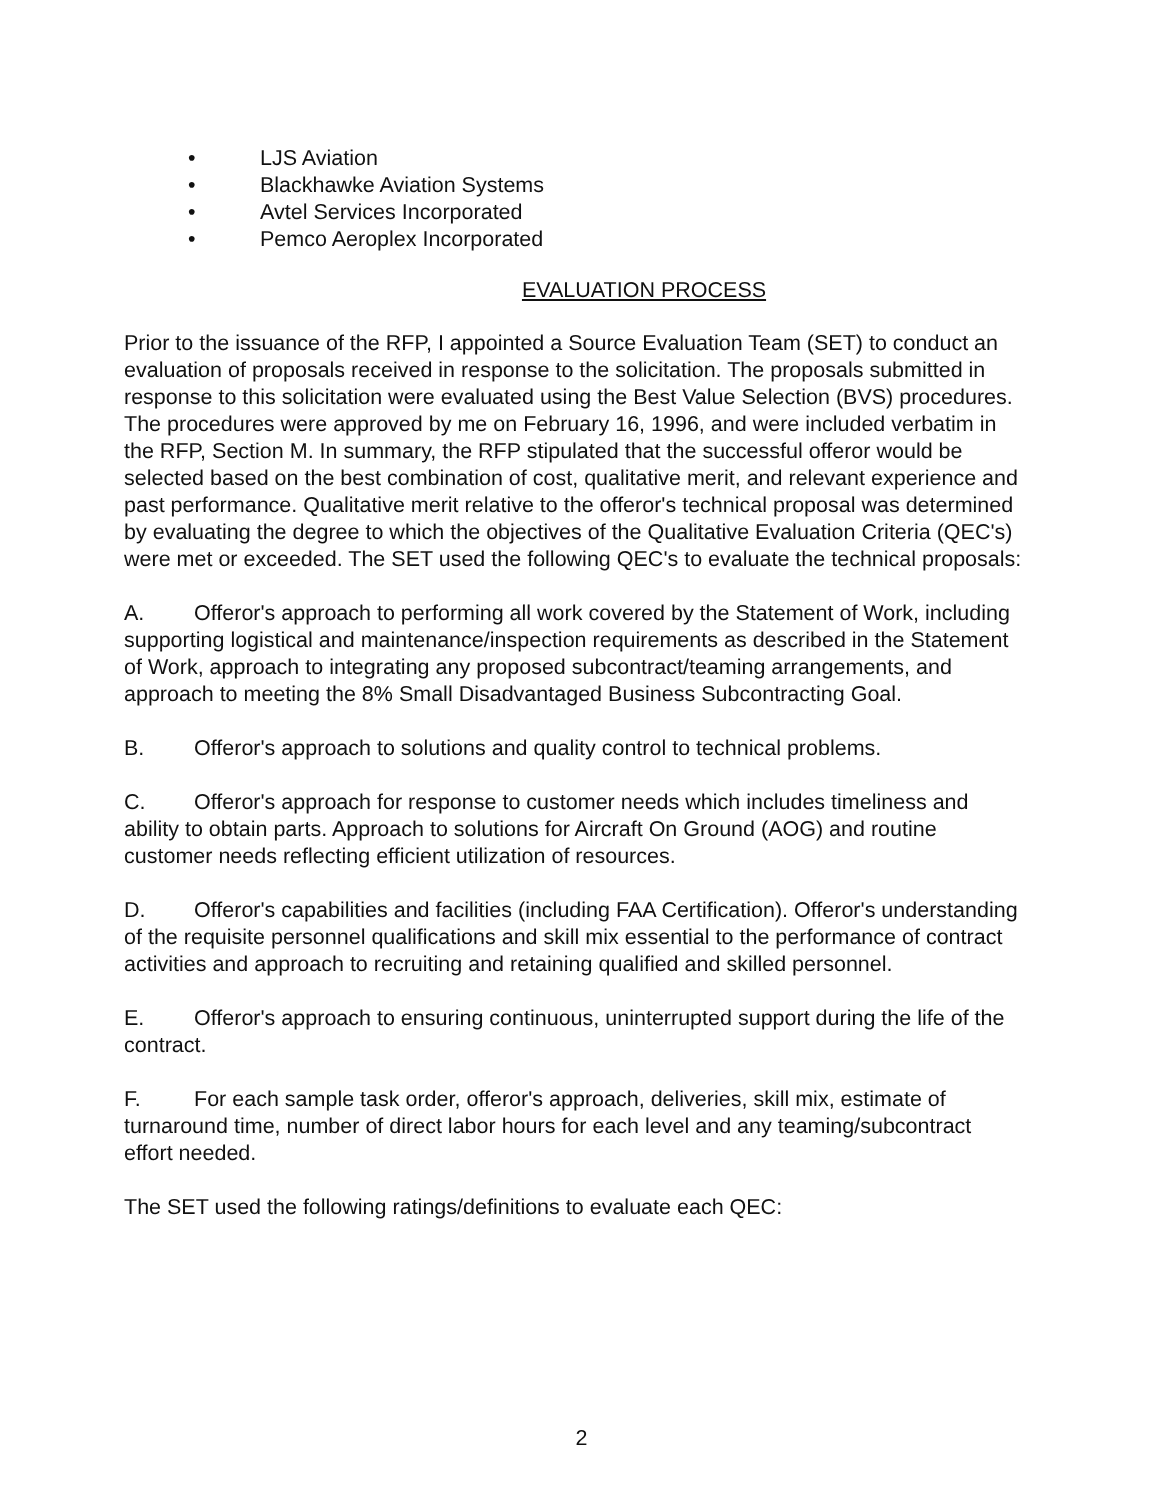• LJS Aviation
• Blackhawke Aviation Systems
• Avtel Services Incorporated
• Pemco Aeroplex Incorporated
EVALUATION PROCESS
Prior to the issuance of the RFP, I appointed a Source Evaluation Team (SET) to conduct an evaluation of proposals received in response to the solicitation. The proposals submitted in response to this solicitation were evaluated using the Best Value Selection (BVS) procedures. The procedures were approved by me on February 16, 1996, and were included verbatim in the RFP, Section M. In summary, the RFP stipulated that the successful offeror would be selected based on the best combination of cost, qualitative merit, and relevant experience and past performance. Qualitative merit relative to the offeror's technical proposal was determined by evaluating the degree to which the objectives of the Qualitative Evaluation Criteria (QEC's) were met or exceeded. The SET used the following QEC's to evaluate the technical proposals:
A. Offeror's approach to performing all work covered by the Statement of Work, including supporting logistical and maintenance/inspection requirements as described in the Statement of Work, approach to integrating any proposed subcontract/teaming arrangements, and approach to meeting the 8% Small Disadvantaged Business Subcontracting Goal.
B. Offeror's approach to solutions and quality control to technical problems.
C. Offeror's approach for response to customer needs which includes timeliness and ability to obtain parts. Approach to solutions for Aircraft On Ground (AOG) and routine customer needs reflecting efficient utilization of resources.
D. Offeror's capabilities and facilities (including FAA Certification). Offeror's understanding of the requisite personnel qualifications and skill mix essential to the performance of contract activities and approach to recruiting and retaining qualified and skilled personnel.
E. Offeror's approach to ensuring continuous, uninterrupted support during the life of the contract.
F. For each sample task order, offeror's approach, deliveries, skill mix, estimate of turnaround time, number of direct labor hours for each level and any teaming/subcontract effort needed.
The SET used the following ratings/definitions to evaluate each QEC:
2